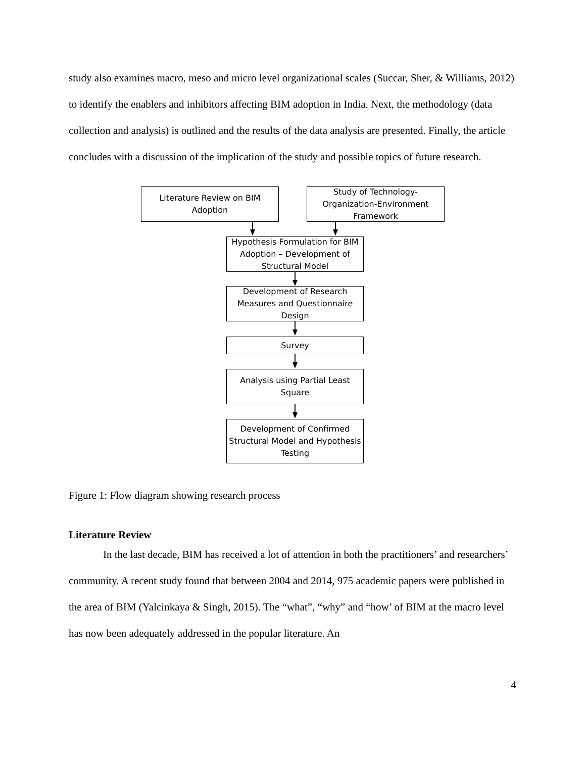study also examines macro, meso and micro level organizational scales (Succar, Sher, & Williams, 2012) to identify the enablers and inhibitors affecting BIM adoption in India. Next, the methodology (data collection and analysis) is outlined and the results of the data analysis are presented. Finally, the article concludes with a discussion of the implication of the study and possible topics of future research.
Literature Review on BIM Adoption
Study of Technology-Organization-Environment Framework
Hypothesis Formulation for BIM Adoption – Development of Structural Model
Development of Research Measures and Questionnaire Design
Survey
Analysis using Partial Least Square
Development of Confirmed Structural Model and Hypothesis Testing
Figure 1: Flow diagram showing research process
Literature Review
In the last decade, BIM has received a lot of attention in both the practitioners’ and researchers’ community. A recent study found that between 2004 and 2014, 975 academic papers were published in the area of BIM (Yalcinkaya & Singh, 2015). The “what”, “why” and “how’ of BIM at the macro level has now been adequately addressed in the popular literature. An
4